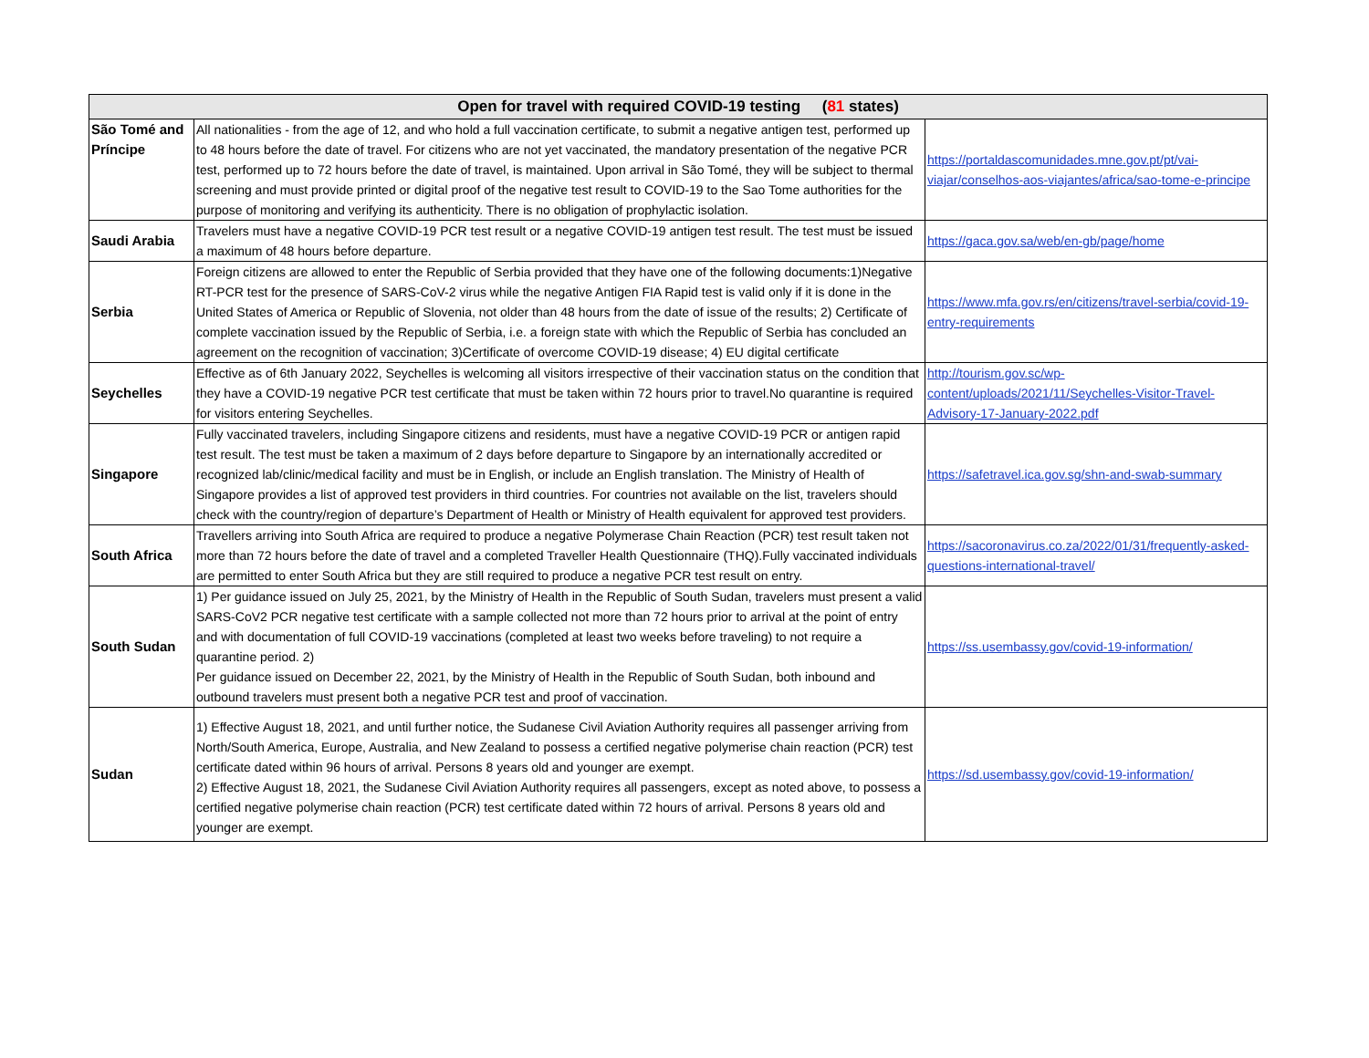| Open for travel with required COVID-19 testing ( 81 states) | | |
| --- | --- | --- |
| São Tomé and Príncipe | All nationalities - from the age of 12, and who hold a full vaccination certificate, to submit a negative antigen test, performed up to 48 hours before the date of travel. For citizens who are not yet vaccinated, the mandatory presentation of the negative PCR test, performed up to 72 hours before the date of travel, is maintained. Upon arrival in São Tomé, they will be subject to thermal screening and must provide printed or digital proof of the negative test result to COVID-19 to the Sao Tome authorities for the purpose of monitoring and verifying its authenticity. There is no obligation of prophylactic isolation. | https://portaldascomunidades.mne.gov.pt/pt/vai-viajar/conselhos-aos-viajantes/africa/sao-tome-e-principe |
| Saudi Arabia | Travelers must have a negative COVID-19 PCR test result or a negative COVID-19 antigen test result. The test must be issued a maximum of 48 hours before departure. | https://gaca.gov.sa/web/en-gb/page/home |
| Serbia | Foreign citizens are allowed to enter the Republic of Serbia provided that they have one of the following documents:1)Negative RT-PCR test for the presence of SARS-CoV-2 virus while the negative Antigen FIA Rapid test is valid only if it is done in the United States of America or Republic of Slovenia, not older than 48 hours from the date of issue of the results; 2) Certificate of complete vaccination issued by the Republic of Serbia, i.e. a foreign state with which the Republic of Serbia has concluded an agreement on the recognition of vaccination; 3)Certificate of overcome COVID-19 disease; 4) EU digital certificate | https://www.mfa.gov.rs/en/citizens/travel-serbia/covid-19-entry-requirements |
| Seychelles | Effective as of 6th January 2022, Seychelles is welcoming all visitors irrespective of their vaccination status on the condition that they have a COVID-19 negative PCR test certificate that must be taken within 72 hours prior to travel.No quarantine is required for visitors entering Seychelles. | http://tourism.gov.sc/wp-content/uploads/2021/11/Seychelles-Visitor-Travel-Advisory-17-January-2022.pdf |
| Singapore | Fully vaccinated travelers, including Singapore citizens and residents, must have a negative COVID-19 PCR or antigen rapid test result. The test must be taken a maximum of 2 days before departure to Singapore by an internationally accredited or recognized lab/clinic/medical facility and must be in English, or include an English translation. The Ministry of Health of Singapore provides a list of approved test providers in third countries. For countries not available on the list, travelers should check with the country/region of departure’s Department of Health or Ministry of Health equivalent for approved test providers. | https://safetravel.ica.gov.sg/shn-and-swab-summary |
| South Africa | Travellers arriving into South Africa are required to produce a negative Polymerase Chain Reaction (PCR) test result taken not more than 72 hours before the date of travel and a completed Traveller Health Questionnaire (THQ).Fully vaccinated individuals are permitted to enter South Africa but they are still required to produce a negative PCR test result on entry. | https://sacoronavirus.co.za/2022/01/31/frequently-asked-questions-international-travel/ |
| South Sudan | 1) Per guidance issued on July 25, 2021, by the Ministry of Health in the Republic of South Sudan, travelers must present a valid SARS-CoV2 PCR negative test certificate with a sample collected not more than 72 hours prior to arrival at the point of entry and with documentation of full COVID-19 vaccinations (completed at least two weeks before traveling) to not require a quarantine period. 2) Per guidance issued on December 22, 2021, by the Ministry of Health in the Republic of South Sudan, both inbound and outbound travelers must present both a negative PCR test and proof of vaccination. | https://ss.usembassy.gov/covid-19-information/ |
| Sudan | 1) Effective August 18, 2021, and until further notice, the Sudanese Civil Aviation Authority requires all passenger arriving from North/South America, Europe, Australia, and New Zealand to possess a certified negative polymerise chain reaction (PCR) test certificate dated within 96 hours of arrival. Persons 8 years old and younger are exempt. 2) Effective August 18, 2021, the Sudanese Civil Aviation Authority requires all passengers, except as noted above, to possess a certified negative polymerise chain reaction (PCR) test certificate dated within 72 hours of arrival. Persons 8 years old and younger are exempt. | https://sd.usembassy.gov/covid-19-information/ |